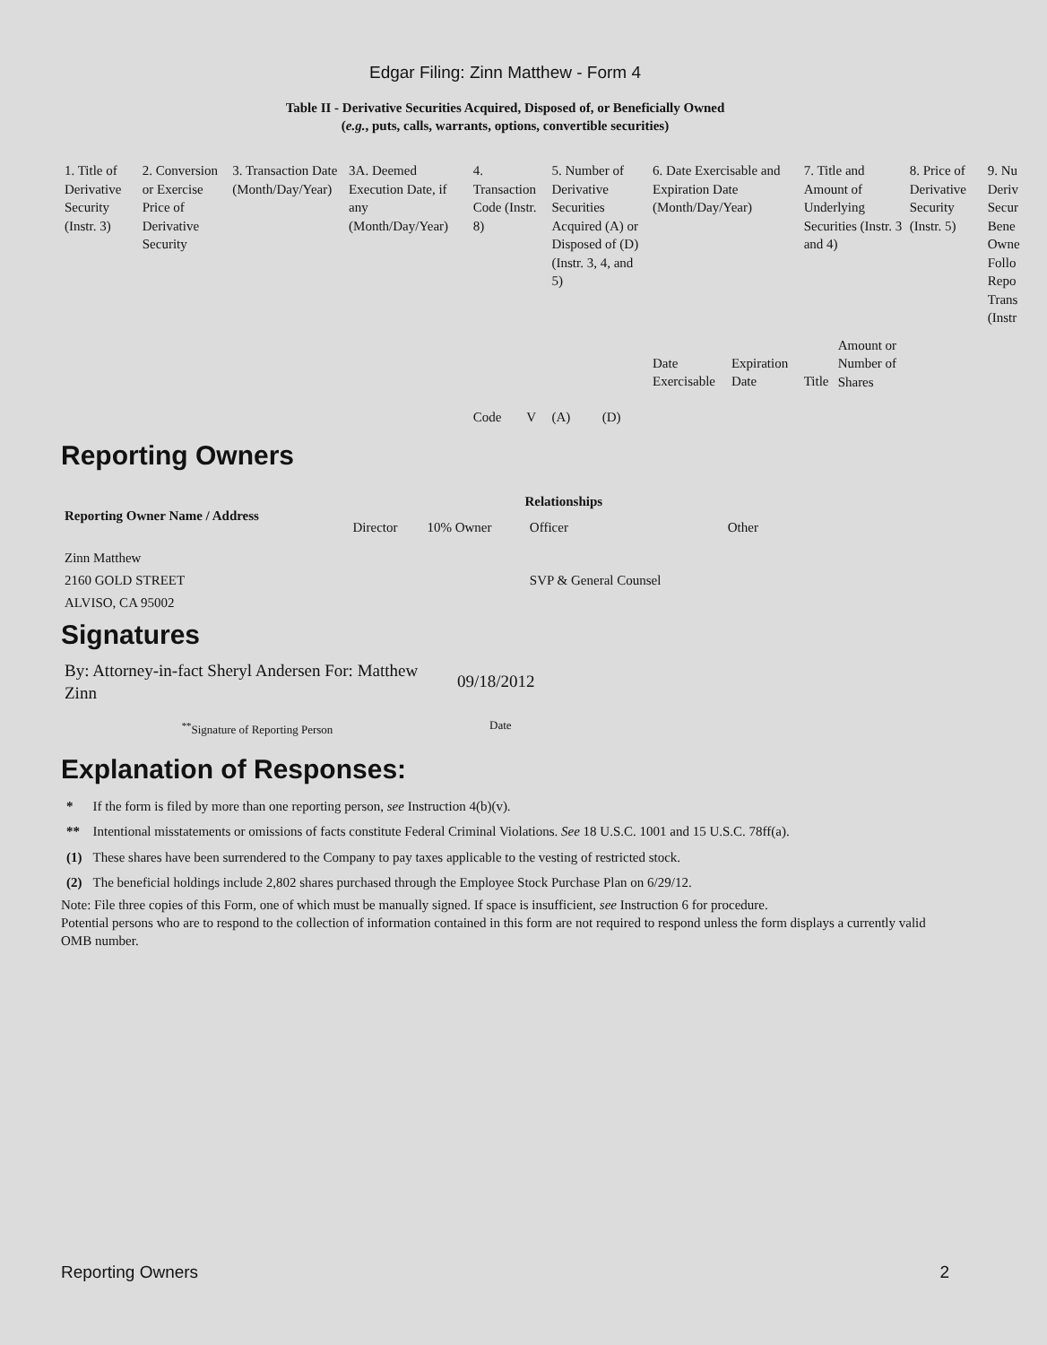Edgar Filing: Zinn Matthew - Form 4
Table II - Derivative Securities Acquired, Disposed of, or Beneficially Owned
(e.g., puts, calls, warrants, options, convertible securities)
| 1. Title of Derivative Security (Instr. 3) | 2. Conversion or Exercise Price of Derivative Security | 3. Transaction Date (Month/Day/Year) | 3A. Deemed Execution Date, if any (Month/Day/Year) | 4. Transaction Code (Instr. 8) | | 5. Number of Derivative Securities Acquired (A) or Disposed of (D) (Instr. 3, 4, and 5) | | 6. Date Exercisable and Expiration Date (Month/Day/Year) | | 7. Title and Amount of Underlying Securities (Instr. 3 and 4) | | 8. Price of Derivative Security (Instr. 5) | 9. Nu Deriv Secur Bene Owne Follo Repo Trans (Instr |
| | | | | Code | V | (A) | (D) | Date Exercisable | Expiration Date | Title | Amount or Number of Shares | | |
Reporting Owners
| Reporting Owner Name / Address | Relationships | | | |
| --- | --- | --- | --- | --- |
| | Director | 10% Owner | Officer | Other |
| Zinn Matthew 2160 GOLD STREET ALVISO, CA 95002 | | | SVP & General Counsel | |
Signatures
| By: Attorney-in-fact Sheryl Andersen For: Matthew Zinn | 09/18/2012 |
| <sup>**</sup> Signature of Reporting Person | Date |
Explanation of Responses:
| * | If the form is filed by more than one reporting person, see Instruction 4(b)(v). |
| ** | Intentional misstatements or omissions of facts constitute Federal Criminal Violations. See 18 U.S.C. 1001 and 15 U.S.C. 78ff(a). |
| (1) | These shares have been surrendered to the Company to pay taxes applicable to the vesting of restricted stock. |
| (2) | The beneficial holdings include 2,802 shares purchased through the Employee Stock Purchase Plan on 6/29/12. |
Note: File three copies of this Form, one of which must be manually signed. If space is insufficient, see Instruction 6 for procedure.
Potential persons who are to respond to the collection of information contained in this form are not required to respond unless the form displays a currently valid OMB number.
Reporting Owners 2